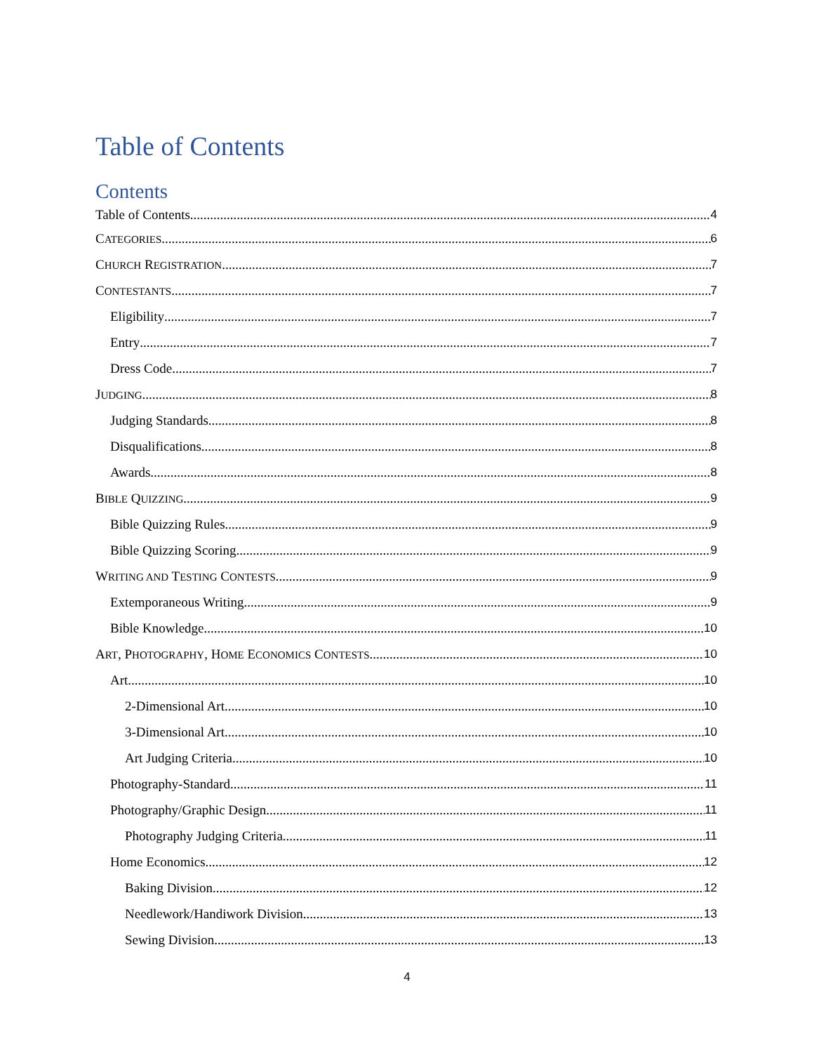Table of Contents
Contents
Table of Contents 4
CATEGORIES 6
CHURCH REGISTRATION 7
CONTESTANTS 7
Eligibility 7
Entry 7
Dress Code 7
JUDGING 8
Judging Standards 8
Disqualifications 8
Awards 8
BIBLE QUIZZING 9
Bible Quizzing Rules 9
Bible Quizzing Scoring 9
WRITING AND TESTING CONTESTS 9
Extemporaneous Writing 9
Bible Knowledge 10
ART, PHOTOGRAPHY, HOME ECONOMICS CONTESTS 10
Art 10
2-Dimensional Art 10
3-Dimensional Art 10
Art Judging Criteria 10
Photography-Standard 11
Photography/Graphic Design 11
Photography Judging Criteria 11
Home Economics 12
Baking Division 12
Needlework/Handiwork Division 13
Sewing Division 13
4